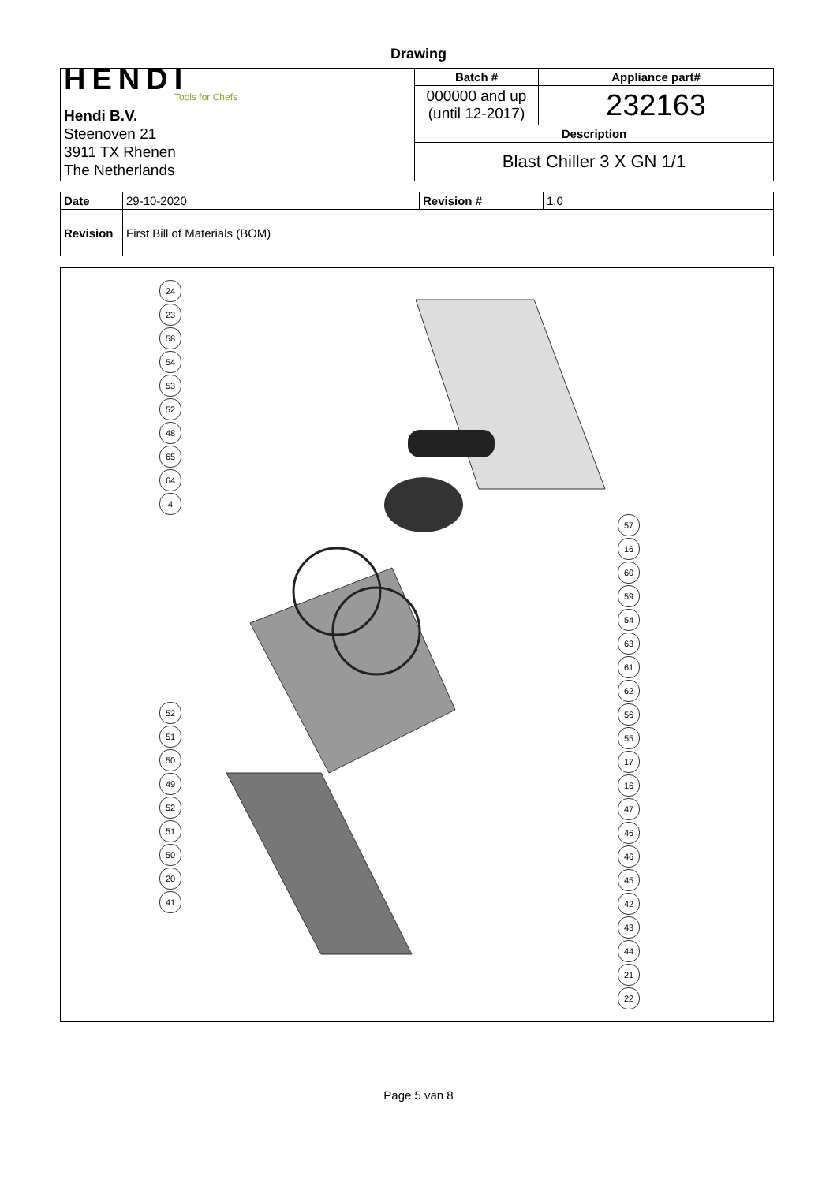Drawing
| HENDI Tools for Chefs Hendi B.V. Steenoven 21 3911 TX Rhenen The Netherlands | Batch # | Appliance part# |
| | 000000 and up (until 12-2017) | 232163 |
| | Description | |
| | Blast Chiller 3 X GN 1/1 | |
| Date | 29-10-2020 | Revision # | 1.0 |
| Revision | First Bill of Materials (BOM) | | |
24
23
58
54
53
52
48
65
64
4
52
51
50
49
52
51
50
20
41
57
16
60
59
54
63
61
62
56
55
17
16
47
46
46
45
42
43
44
21
22
Page 5 van 8